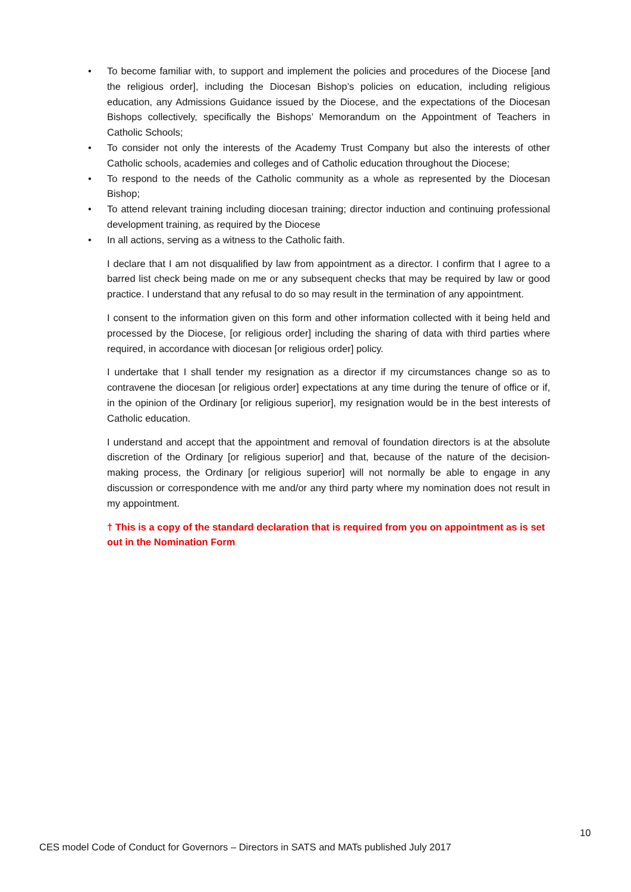• To become familiar with, to support and implement the policies and procedures of the Diocese [and the religious order], including the Diocesan Bishop’s policies on education, including religious education, any Admissions Guidance issued by the Diocese, and the expectations of the Diocesan Bishops collectively, specifically the Bishops’ Memorandum on the Appointment of Teachers in Catholic Schools;
• To consider not only the interests of the Academy Trust Company but also the interests of other Catholic schools, academies and colleges and of Catholic education throughout the Diocese;
• To respond to the needs of the Catholic community as a whole as represented by the Diocesan Bishop;
• To attend relevant training including diocesan training; director induction and continuing professional development training, as required by the Diocese
• In all actions, serving as a witness to the Catholic faith.
I declare that I am not disqualified by law from appointment as a director. I confirm that I agree to a barred list check being made on me or any subsequent checks that may be required by law or good practice. I understand that any refusal to do so may result in the termination of any appointment.
I consent to the information given on this form and other information collected with it being held and processed by the Diocese, [or religious order] including the sharing of data with third parties where required, in accordance with diocesan [or religious order] policy.
I undertake that I shall tender my resignation as a director if my circumstances change so as to contravene the diocesan [or religious order] expectations at any time during the tenure of office or if, in the opinion of the Ordinary [or religious superior], my resignation would be in the best interests of Catholic education.
I understand and accept that the appointment and removal of foundation directors is at the absolute discretion of the Ordinary [or religious superior] and that, because of the nature of the decision-making process, the Ordinary [or religious superior] will not normally be able to engage in any discussion or correspondence with me and/or any third party where my nomination does not result in my appointment.
† This is a copy of the standard declaration that is required from you on appointment as is set out in the Nomination Form
10
CES model Code of Conduct for Governors – Directors in SATS and MATs published July 2017